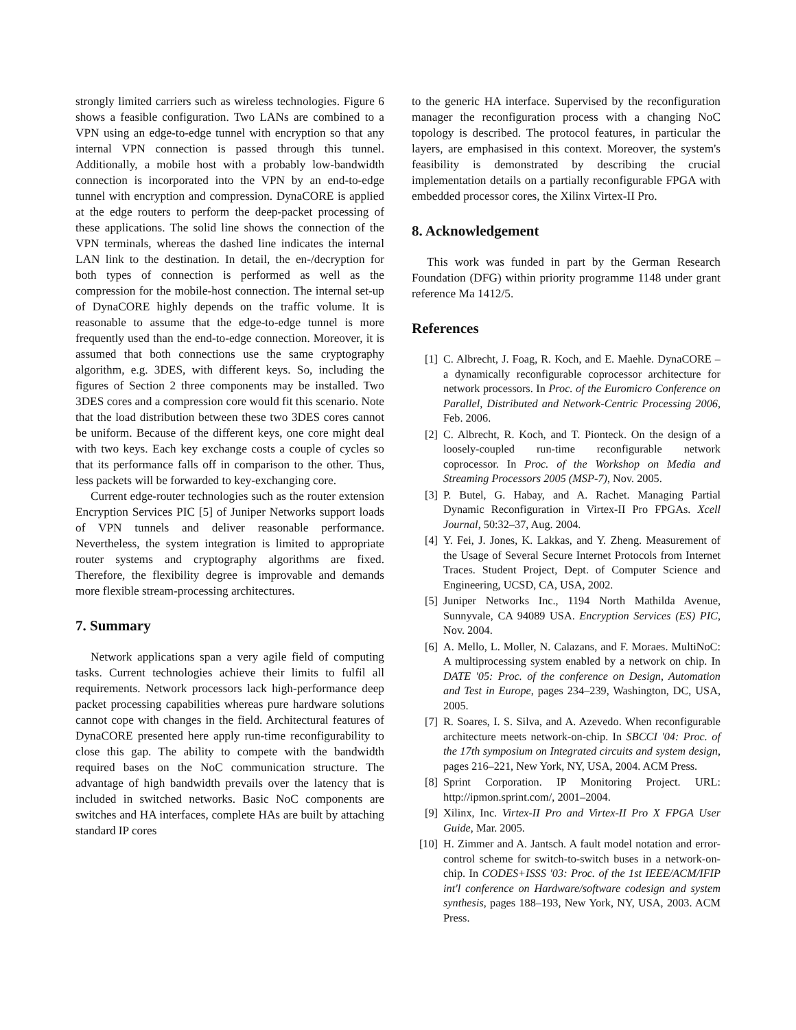strongly limited carriers such as wireless technologies. Figure 6 shows a feasible configuration. Two LANs are combined to a VPN using an edge-to-edge tunnel with encryption so that any internal VPN connection is passed through this tunnel. Additionally, a mobile host with a probably low-bandwidth connection is incorporated into the VPN by an end-to-edge tunnel with encryption and compression. DynaCORE is applied at the edge routers to perform the deep-packet processing of these applications. The solid line shows the connection of the VPN terminals, whereas the dashed line indicates the internal LAN link to the destination. In detail, the en-/decryption for both types of connection is performed as well as the compression for the mobile-host connection. The internal set-up of DynaCORE highly depends on the traffic volume. It is reasonable to assume that the edge-to-edge tunnel is more frequently used than the end-to-edge connection. Moreover, it is assumed that both connections use the same cryptography algorithm, e.g. 3DES, with different keys. So, including the figures of Section 2 three components may be installed. Two 3DES cores and a compression core would fit this scenario. Note that the load distribution between these two 3DES cores cannot be uniform. Because of the different keys, one core might deal with two keys. Each key exchange costs a couple of cycles so that its performance falls off in comparison to the other. Thus, less packets will be forwarded to key-exchanging core.
Current edge-router technologies such as the router extension Encryption Services PIC [5] of Juniper Networks support loads of VPN tunnels and deliver reasonable performance. Nevertheless, the system integration is limited to appropriate router systems and cryptography algorithms are fixed. Therefore, the flexibility degree is improvable and demands more flexible stream-processing architectures.
7. Summary
Network applications span a very agile field of computing tasks. Current technologies achieve their limits to fulfil all requirements. Network processors lack high-performance deep packet processing capabilities whereas pure hardware solutions cannot cope with changes in the field. Architectural features of DynaCORE presented here apply run-time reconfigurability to close this gap. The ability to compete with the bandwidth required bases on the NoC communication structure. The advantage of high bandwidth prevails over the latency that is included in switched networks. Basic NoC components are switches and HA interfaces, complete HAs are built by attaching standard IP cores
to the generic HA interface. Supervised by the reconfiguration manager the reconfiguration process with a changing NoC topology is described. The protocol features, in particular the layers, are emphasised in this context. Moreover, the system's feasibility is demonstrated by describing the crucial implementation details on a partially reconfigurable FPGA with embedded processor cores, the Xilinx Virtex-II Pro.
8. Acknowledgement
This work was funded in part by the German Research Foundation (DFG) within priority programme 1148 under grant reference Ma 1412/5.
References
[1] C. Albrecht, J. Foag, R. Koch, and E. Maehle. DynaCORE – a dynamically reconfigurable coprocessor architecture for network processors. In Proc. of the Euromicro Conference on Parallel, Distributed and Network-Centric Processing 2006, Feb. 2006.
[2] C. Albrecht, R. Koch, and T. Pionteck. On the design of a loosely-coupled run-time reconfigurable network coprocessor. In Proc. of the Workshop on Media and Streaming Processors 2005 (MSP-7), Nov. 2005.
[3] P. Butel, G. Habay, and A. Rachet. Managing Partial Dynamic Reconfiguration in Virtex-II Pro FPGAs. Xcell Journal, 50:32–37, Aug. 2004.
[4] Y. Fei, J. Jones, K. Lakkas, and Y. Zheng. Measurement of the Usage of Several Secure Internet Protocols from Internet Traces. Student Project, Dept. of Computer Science and Engineering, UCSD, CA, USA, 2002.
[5] Juniper Networks Inc., 1194 North Mathilda Avenue, Sunnyvale, CA 94089 USA. Encryption Services (ES) PIC, Nov. 2004.
[6] A. Mello, L. Moller, N. Calazans, and F. Moraes. MultiNoC: A multiprocessing system enabled by a network on chip. In DATE '05: Proc. of the conference on Design, Automation and Test in Europe, pages 234–239, Washington, DC, USA, 2005.
[7] R. Soares, I. S. Silva, and A. Azevedo. When reconfigurable architecture meets network-on-chip. In SBCCI '04: Proc. of the 17th symposium on Integrated circuits and system design, pages 216–221, New York, NY, USA, 2004. ACM Press.
[8] Sprint Corporation. IP Monitoring Project. URL: http://ipmon.sprint.com/, 2001–2004.
[9] Xilinx, Inc. Virtex-II Pro and Virtex-II Pro X FPGA User Guide, Mar. 2005.
[10] H. Zimmer and A. Jantsch. A fault model notation and error-control scheme for switch-to-switch buses in a network-on-chip. In CODES+ISSS '03: Proc. of the 1st IEEE/ACM/IFIP int'l conference on Hardware/software codesign and system synthesis, pages 188–193, New York, NY, USA, 2003. ACM Press.